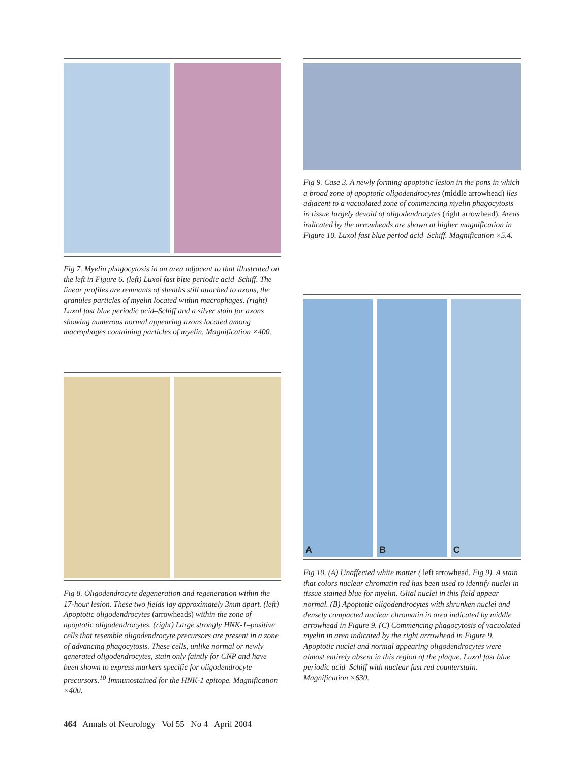Fig 7. Myelin phagocytosis in an area adjacent to that illustrated on the left in Figure 6. (left) Luxol fast blue periodic acid–Schiff. The linear profiles are remnants of sheaths still attached to axons, the granules particles of myelin located within macrophages. (right) Luxol fast blue periodic acid–Schiff and a silver stain for axons showing numerous normal appearing axons located among macrophages containing particles of myelin. Magnification ×400.
Fig 8. Oligodendrocyte degeneration and regeneration within the 17-hour lesion. These two fields lay approximately 3mm apart. (left) Apoptotic oligodendrocytes (arrowheads) within the zone of apoptotic oligodendrocytes. (right) Large strongly HNK-1–positive cells that resemble oligodendrocyte precursors are present in a zone of advancing phagocytosis. These cells, unlike normal or newly generated oligodendrocytes, stain only faintly for CNP and have been shown to express markers specific for oligodendrocyte precursors.<sup>10</sup> Immunostained for the HNK-1 epitope. Magnification ×400.
Fig 9. Case 3. A newly forming apoptotic lesion in the pons in which a broad zone of apoptotic oligodendrocytes (middle arrowhead) lies adjacent to a vacuolated zone of commencing myelin phagocytosis in tissue largely devoid of oligodendrocytes (right arrowhead). Areas indicated by the arrowheads are shown at higher magnification in Figure 10. Luxol fast blue period acid–Schiff. Magnification ×5.4.
A B C
Fig 10. (A) Unaffected white matter ( left arrowhead, Fig 9). A stain that colors nuclear chromatin red has been used to identify nuclei in tissue stained blue for myelin. Glial nuclei in this field appear normal. (B) Apoptotic oligodendrocytes with shrunken nuclei and densely compacted nuclear chromatin in area indicated by middle arrowhead in Figure 9. (C) Commencing phagocytosis of vacuolated myelin in area indicated by the right arrowhead in Figure 9. Apoptotic nuclei and normal appearing oligodendrocytes were almost entirely absent in this region of the plaque. Luxol fast blue periodic acid–Schiff with nuclear fast red counterstain. Magnification ×630.
464 Annals of Neurology Vol 55 No 4 April 2004